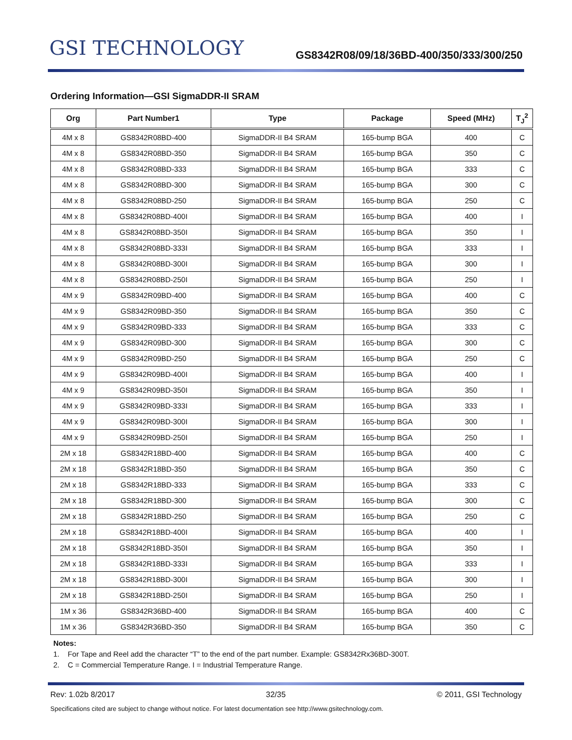GSI TECHNOLOGY
GS8342R08/09/18/36BD-400/350/333/300/250
Ordering Information—GSI SigmaDDR-II SRAM
| Org | Part Number1 | Type | Package | Speed (MHz) | T<sub>J</sub><sup>2</sup> |
| --- | --- | --- | --- | --- | --- |
| 4M x 8 | GS8342R08BD-400 | SigmaDDR-II B4 SRAM | 165-bump BGA | 400 | C |
| 4M x 8 | GS8342R08BD-350 | SigmaDDR-II B4 SRAM | 165-bump BGA | 350 | C |
| 4M x 8 | GS8342R08BD-333 | SigmaDDR-II B4 SRAM | 165-bump BGA | 333 | C |
| 4M x 8 | GS8342R08BD-300 | SigmaDDR-II B4 SRAM | 165-bump BGA | 300 | C |
| 4M x 8 | GS8342R08BD-250 | SigmaDDR-II B4 SRAM | 165-bump BGA | 250 | C |
| 4M x 8 | GS8342R08BD-400I | SigmaDDR-II B4 SRAM | 165-bump BGA | 400 | I |
| 4M x 8 | GS8342R08BD-350I | SigmaDDR-II B4 SRAM | 165-bump BGA | 350 | I |
| 4M x 8 | GS8342R08BD-333I | SigmaDDR-II B4 SRAM | 165-bump BGA | 333 | I |
| 4M x 8 | GS8342R08BD-300I | SigmaDDR-II B4 SRAM | 165-bump BGA | 300 | I |
| 4M x 8 | GS8342R08BD-250I | SigmaDDR-II B4 SRAM | 165-bump BGA | 250 | I |
| 4M x 9 | GS8342R09BD-400 | SigmaDDR-II B4 SRAM | 165-bump BGA | 400 | C |
| 4M x 9 | GS8342R09BD-350 | SigmaDDR-II B4 SRAM | 165-bump BGA | 350 | C |
| 4M x 9 | GS8342R09BD-333 | SigmaDDR-II B4 SRAM | 165-bump BGA | 333 | C |
| 4M x 9 | GS8342R09BD-300 | SigmaDDR-II B4 SRAM | 165-bump BGA | 300 | C |
| 4M x 9 | GS8342R09BD-250 | SigmaDDR-II B4 SRAM | 165-bump BGA | 250 | C |
| 4M x 9 | GS8342R09BD-400I | SigmaDDR-II B4 SRAM | 165-bump BGA | 400 | I |
| 4M x 9 | GS8342R09BD-350I | SigmaDDR-II B4 SRAM | 165-bump BGA | 350 | I |
| 4M x 9 | GS8342R09BD-333I | SigmaDDR-II B4 SRAM | 165-bump BGA | 333 | I |
| 4M x 9 | GS8342R09BD-300I | SigmaDDR-II B4 SRAM | 165-bump BGA | 300 | I |
| 4M x 9 | GS8342R09BD-250I | SigmaDDR-II B4 SRAM | 165-bump BGA | 250 | I |
| 2M x 18 | GS8342R18BD-400 | SigmaDDR-II B4 SRAM | 165-bump BGA | 400 | C |
| 2M x 18 | GS8342R18BD-350 | SigmaDDR-II B4 SRAM | 165-bump BGA | 350 | C |
| 2M x 18 | GS8342R18BD-333 | SigmaDDR-II B4 SRAM | 165-bump BGA | 333 | C |
| 2M x 18 | GS8342R18BD-300 | SigmaDDR-II B4 SRAM | 165-bump BGA | 300 | C |
| 2M x 18 | GS8342R18BD-250 | SigmaDDR-II B4 SRAM | 165-bump BGA | 250 | C |
| 2M x 18 | GS8342R18BD-400I | SigmaDDR-II B4 SRAM | 165-bump BGA | 400 | I |
| 2M x 18 | GS8342R18BD-350I | SigmaDDR-II B4 SRAM | 165-bump BGA | 350 | I |
| 2M x 18 | GS8342R18BD-333I | SigmaDDR-II B4 SRAM | 165-bump BGA | 333 | I |
| 2M x 18 | GS8342R18BD-300I | SigmaDDR-II B4 SRAM | 165-bump BGA | 300 | I |
| 2M x 18 | GS8342R18BD-250I | SigmaDDR-II B4 SRAM | 165-bump BGA | 250 | I |
| 1M x 36 | GS8342R36BD-400 | SigmaDDR-II B4 SRAM | 165-bump BGA | 400 | C |
| 1M x 36 | GS8342R36BD-350 | SigmaDDR-II B4 SRAM | 165-bump BGA | 350 | C |
Notes:
1. For Tape and Reel add the character “T” to the end of the part number. Example: GS8342Rx36BD-300T.
2. C = Commercial Temperature Range. I = Industrial Temperature Range.
Rev: 1.02b 8/2017 32/35 © 2011, GSI Technology
Specifications cited are subject to change without notice. For latest documentation see http://www.gsitechnology.com.